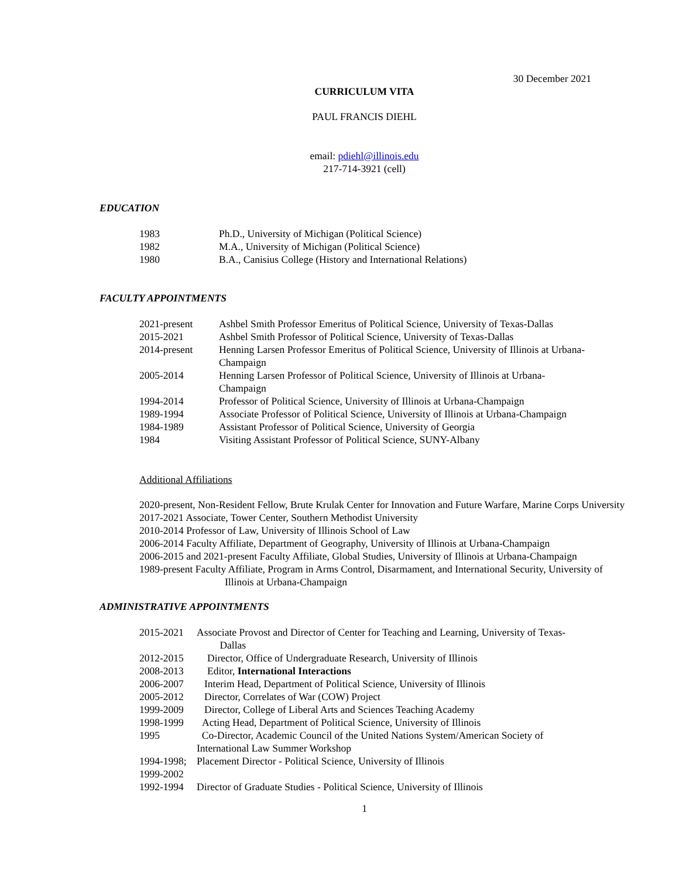30 December 2021
CURRICULUM VITA
PAUL FRANCIS DIEHL
email: pdiehl@illinois.edu
217-714-3921 (cell)
EDUCATION
1983 Ph.D., University of Michigan (Political Science)
1982 M.A., University of Michigan (Political Science)
1980 B.A., Canisius College (History and International Relations)
FACULTY APPOINTMENTS
2021-present Ashbel Smith Professor Emeritus of Political Science, University of Texas-Dallas
2015-2021 Ashbel Smith Professor of Political Science, University of Texas-Dallas
2014-present Henning Larsen Professor Emeritus of Political Science, University of Illinois at Urbana-Champaign
2005-2014 Henning Larsen Professor of Political Science, University of Illinois at Urbana-
Champaign
1994-2014 Professor of Political Science, University of Illinois at Urbana-Champaign
1989-1994 Associate Professor of Political Science, University of Illinois at Urbana-Champaign
1984-1989 Assistant Professor of Political Science, University of Georgia
1984 Visiting Assistant Professor of Political Science, SUNY-Albany
Additional Affiliations
2020-present, Non-Resident Fellow, Brute Krulak Center for Innovation and Future Warfare, Marine Corps University
2017-2021 Associate, Tower Center, Southern Methodist University
2010-2014 Professor of Law, University of Illinois School of Law
2006-2014 Faculty Affiliate, Department of Geography, University of Illinois at Urbana-Champaign
2006-2015 and 2021-present Faculty Affiliate, Global Studies, University of Illinois at Urbana-Champaign
1989-present Faculty Affiliate, Program in Arms Control, Disarmament, and International Security, University of Illinois at Urbana-Champaign
ADMINISTRATIVE APPOINTMENTS
2015-2021 Associate Provost and Director of Center for Teaching and Learning, University of Texas-
Dallas
2012-2015 Director, Office of Undergraduate Research, University of Illinois
2008-2013 Editor, International Interactions
2006-2007 Interim Head, Department of Political Science, University of Illinois
2005-2012 Director, Correlates of War (COW) Project
1999-2009 Director, College of Liberal Arts and Sciences Teaching Academy
1998-1999 Acting Head, Department of Political Science, University of Illinois
1995 Co-Director, Academic Council of the United Nations System/American Society of
International Law Summer Workshop
1994-1998;
1999-2002 Placement Director - Political Science, University of Illinois
1992-1994 Director of Graduate Studies - Political Science, University of Illinois
1